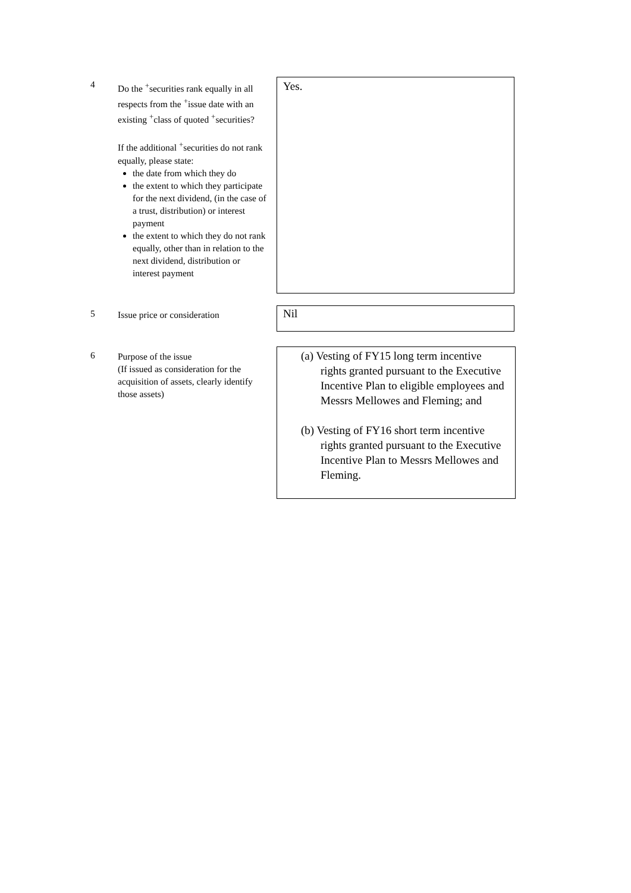4
Do the <sup>+</sup>securities rank equally in all respects from the <sup>+</sup>issue date with an existing <sup>+</sup>class of quoted <sup>+</sup>securities?
If the additional <sup>+</sup>securities do not rank equally, please state:
the date from which they do
the extent to which they participate for the next dividend, (in the case of a trust, distribution) or interest payment
the extent to which they do not rank equally, other than in relation to the next dividend, distribution or interest payment
Yes.
5
Issue price or consideration
Nil
6
Purpose of the issue
(If issued as consideration for the acquisition of assets, clearly identify those assets)
(a) Vesting of FY15 long term incentive rights granted pursuant to the Executive Incentive Plan to eligible employees and Messrs Mellowes and Fleming; and
(b) Vesting of FY16 short term incentive rights granted pursuant to the Executive Incentive Plan to Messrs Mellowes and Fleming.